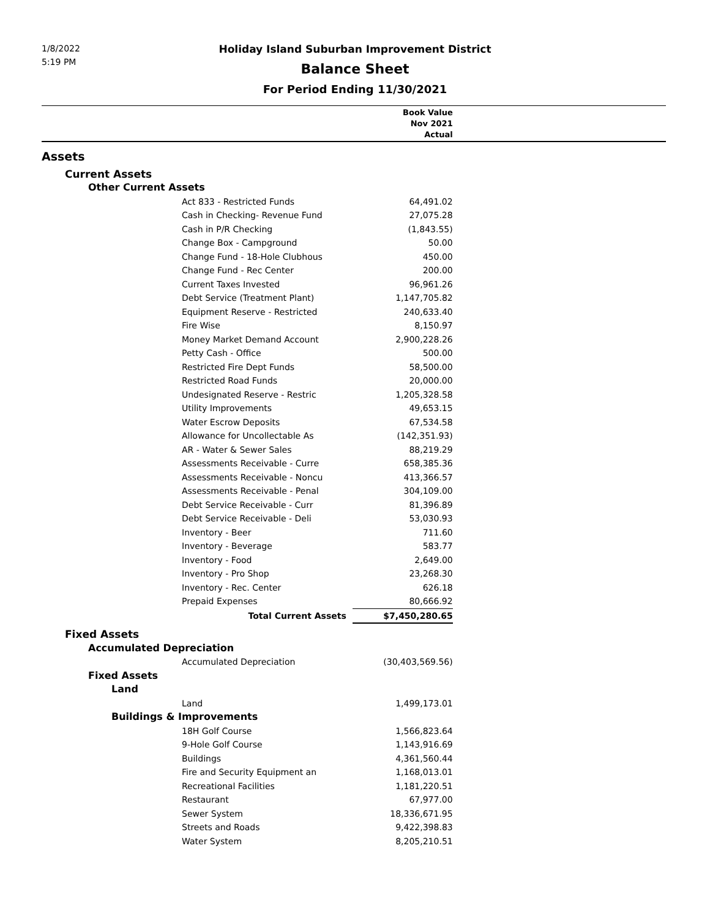1/8/2022
5:19 PM
Holiday Island Suburban Improvement District
Balance Sheet
For Period Ending 11/30/2021
| | Book Value Nov 2021 Actual | |
| --- | --- | --- |
| Assets | | |
| Current Assets | | |
| Other Current Assets | | |
| Act 833 - Restricted Funds | 64,491.02 | |
| Cash in Checking- Revenue Fund | 27,075.28 | |
| Cash in P/R Checking | (1,843.55) | |
| Change Box - Campground | 50.00 | |
| Change Fund - 18-Hole Clubhous | 450.00 | |
| Change Fund - Rec Center | 200.00 | |
| Current Taxes Invested | 96,961.26 | |
| Debt Service (Treatment Plant) | 1,147,705.82 | |
| Equipment Reserve - Restricted | 240,633.40 | |
| Fire Wise | 8,150.97 | |
| Money Market Demand Account | 2,900,228.26 | |
| Petty Cash - Office | 500.00 | |
| Restricted Fire Dept Funds | 58,500.00 | |
| Restricted Road Funds | 20,000.00 | |
| Undesignated Reserve - Restric | 1,205,328.58 | |
| Utility Improvements | 49,653.15 | |
| Water Escrow Deposits | 67,534.58 | |
| Allowance for Uncollectable As | (142,351.93) | |
| AR - Water & Sewer Sales | 88,219.29 | |
| Assessments Receivable - Curre | 658,385.36 | |
| Assessments Receivable - Noncu | 413,366.57 | |
| Assessments Receivable - Penal | 304,109.00 | |
| Debt Service Receivable - Curr | 81,396.89 | |
| Debt Service Receivable - Deli | 53,030.93 | |
| Inventory - Beer | 711.60 | |
| Inventory - Beverage | 583.77 | |
| Inventory - Food | 2,649.00 | |
| Inventory - Pro Shop | 23,268.30 | |
| Inventory - Rec. Center | 626.18 | |
| Prepaid Expenses | 80,666.92 | |
| Total Current Assets | $7,450,280.65 | |
| Fixed Assets | | |
| Accumulated Depreciation | | |
| Accumulated Depreciation | (30,403,569.56) | |
| Fixed Assets | | |
| Land | | |
| Land | 1,499,173.01 | |
| Buildings & Improvements | | |
| 18H Golf Course | 1,566,823.64 | |
| 9-Hole Golf Course | 1,143,916.69 | |
| Buildings | 4,361,560.44 | |
| Fire and Security Equipment an | 1,168,013.01 | |
| Recreational Facilities | 1,181,220.51 | |
| Restaurant | 67,977.00 | |
| Sewer System | 18,336,671.95 | |
| Streets and Roads | 9,422,398.83 | |
| Water System | 8,205,210.51 | |